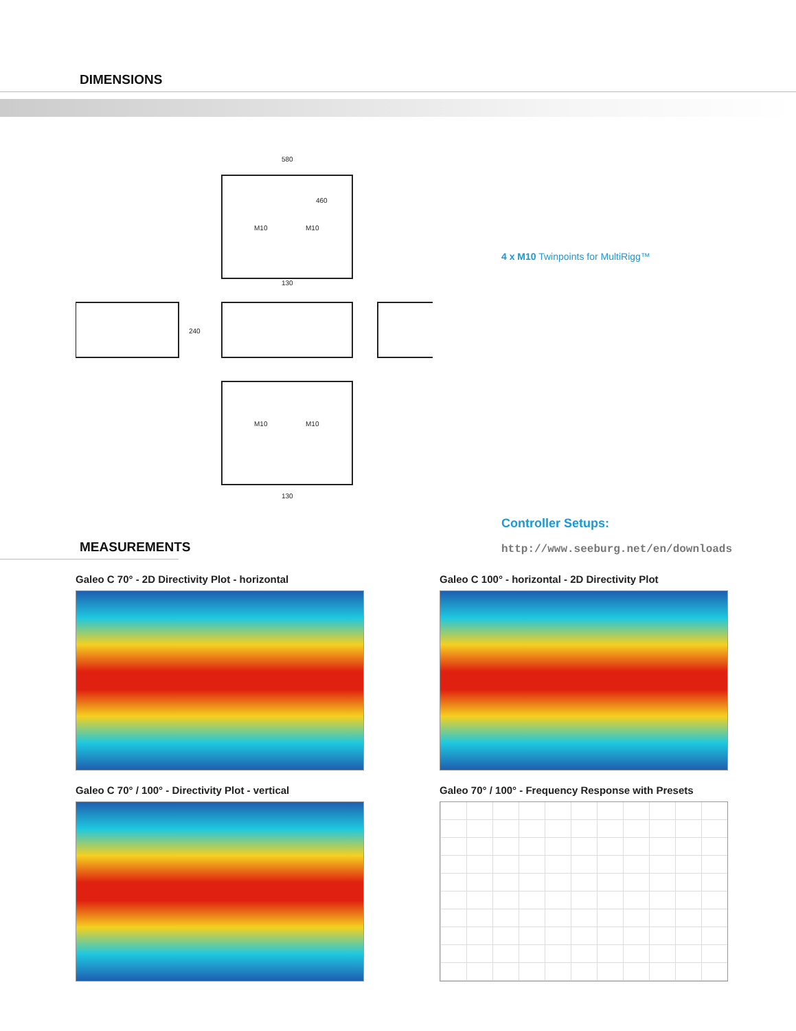DIMENSIONS
580
130
240
M10
M10
M10
M10
130
460
4 x M10 Twinpoints for MultiRigg™
Controller Setups:
http://www.seeburg.net/en/downloads
MEASUREMENTS
Galeo C 70° - 2D Directivity Plot - horizontal
Galeo C 100° - horizontal - 2D Directivity Plot
Galeo C 70° / 100° - Directivity Plot - vertical
Galeo 70° / 100° - Frequency Response with Presets